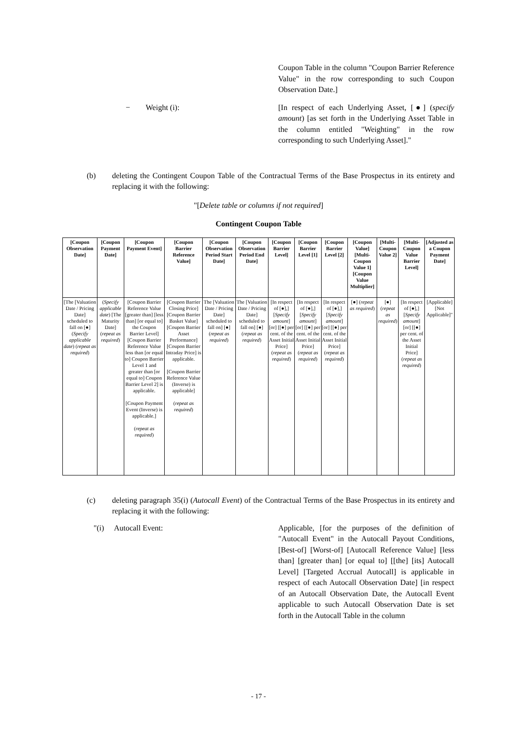Coupon Table in the column "Coupon Barrier Reference Value" in the row corresponding to such Coupon Observation Date.]
− Weight (i): [In respect of each Underlying Asset, [●] (specify amount) [as set forth in the Underlying Asset Table in the column entitled "Weighting" in the row corresponding to such Underlying Asset]."
(b) deleting the Contingent Coupon Table of the Contractual Terms of the Base Prospectus in its entirety and replacing it with the following:
"[Delete table or columns if not required]
Contingent Coupon Table
| [Coupon Observation Date] | [Coupon Payment Date] | [Coupon Payment Event] | [Coupon Barrier Reference Value] | [Coupon Observation Period Start Date] | [Coupon Observation Period End Date] | [Coupon Barrier Level] | [Coupon Barrier Level [1] | [Coupon Barrier Level [2] | [Coupon Value] [Multi-Coupon Value 1] [Coupon Value Multiplier] | [Multi-Coupon Value 2] | [Multi-Coupon Value Barrier Level] | [Adjusted as a Coupon Payment Date] |
| --- | --- | --- | --- | --- | --- | --- | --- | --- | --- | --- | --- | --- |
| [The [Valuation Date / Pricing Date] scheduled to fall on [●] ( Specify applicable date ) ( repeat as required ) | ( Specify applicable date ) [The Maturity Date] ( repeat as required ) | [Coupon Barrier Reference Value [greater than] [less than] [or equal to] the Coupon Barrier Level] [Coupon Barrier Reference Value less than [or equal to] Coupon Barrier Level 1 and greater than [or equal to] Coupon Barrier Level 2] is applicable. [Coupon Payment Event (Inverse) is applicable.] ( repeat as required ) | [Coupon Barrier Closing Price] [Coupon Barrier Basket Value] [Coupon Barrier Asset Performance] [Coupon Barrier Intraday Price] is applicable. [Coupon Barrier Reference Value (Inverse) is applicable] ( repeat as required ) | The [Valuation Date / Pricing Date] scheduled to fall on] [●] ( repeat as required ) | The [Valuation Date / Pricing Date] scheduled to fall on] [●] ( repeat as required ) | [In respect of [●],] [ Specify amount ] [or] [[●] per cent. of the Asset Initial Price] ( repeat as required ) | [In respect of [●],] [ Specify amount ] [or] [[●] per cent. of the Asset Initial Price] ( repeat as required ) | [In respect of [●],] [ Specify amount ] [or] [[●] per cent. of the Asset Initial Price] ( repeat as required ) | [●] ( repeat as required ) | [●] ( repeat as required ) | [In respect of [●],] [ Specify amount ] [or] [[●] per cent. of the Asset Initial Price] ( repeat as required ) | [Applicable] [Not Applicable]" |
(c) deleting paragraph 35(i) (Autocall Event) of the Contractual Terms of the Base Prospectus in its entirety and replacing it with the following:
"(i) Autocall Event: Applicable, [for the purposes of the definition of "Autocall Event" in the Autocall Payout Conditions, [Best-of] [Worst-of] [Autocall Reference Value] [less than] [greater than] [or equal to] [[the] [its] Autocall Level] [Targeted Accrual Autocall] is applicable in respect of each Autocall Observation Date] [in respect of an Autocall Observation Date, the Autocall Event applicable to such Autocall Observation Date is set forth in the Autocall Table in the column
- 17 -